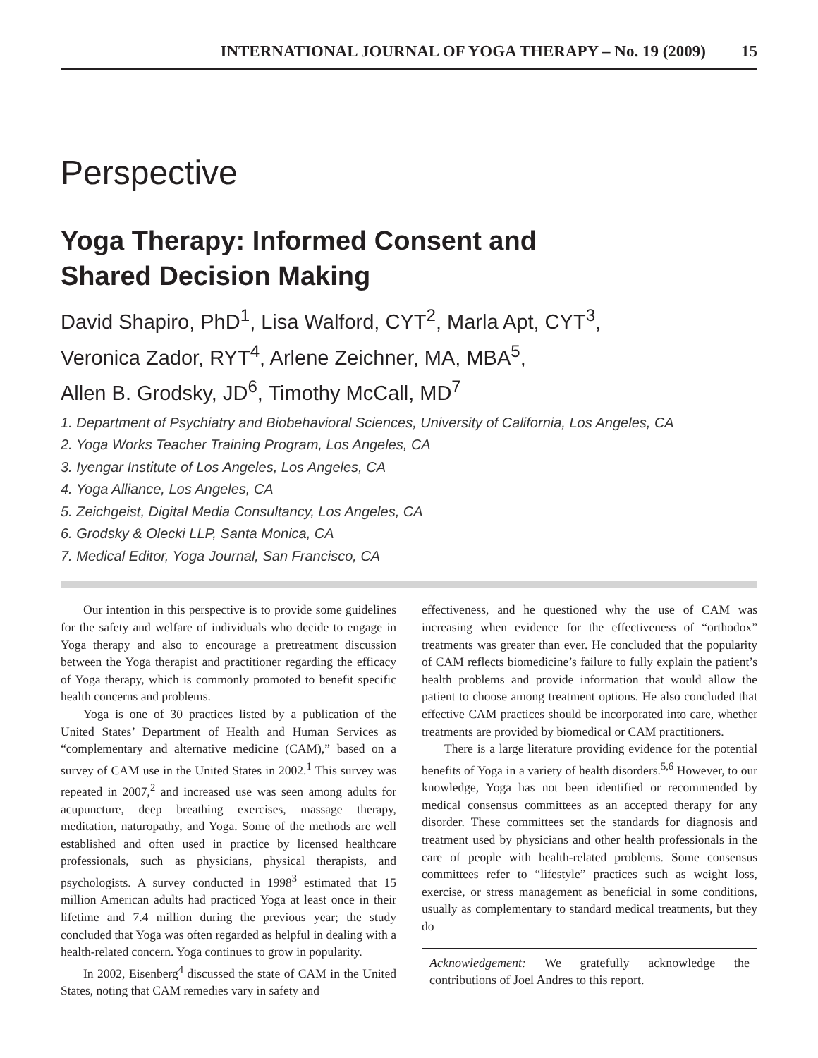INTERNATIONAL JOURNAL OF YOGA THERAPY – No. 19 (2009) 15
Perspective
Yoga Therapy: Informed Consent and
Shared Decision Making
David Shapiro, PhD<sup>1</sup>, Lisa Walford, CYT<sup>2</sup>, Marla Apt, CYT<sup>3</sup>,
Veronica Zador, RYT<sup>4</sup>, Arlene Zeichner, MA, MBA<sup>5</sup>,
Allen B. Grodsky, JD<sup>6</sup>, Timothy McCall, MD<sup>7</sup>
1. Department of Psychiatry and Biobehavioral Sciences, University of California, Los Angeles, CA
2. Yoga Works Teacher Training Program, Los Angeles, CA
3. Iyengar Institute of Los Angeles, Los Angeles, CA
4. Yoga Alliance, Los Angeles, CA
5. Zeichgeist, Digital Media Consultancy, Los Angeles, CA
6. Grodsky & Olecki LLP, Santa Monica, CA
7. Medical Editor, Yoga Journal, San Francisco, CA
Our intention in this perspective is to provide some guidelines for the safety and welfare of individuals who decide to engage in Yoga therapy and also to encourage a pretreatment discussion between the Yoga therapist and practitioner regarding the efficacy of Yoga therapy, which is commonly promoted to benefit specific health concerns and problems.
Yoga is one of 30 practices listed by a publication of the United States’ Department of Health and Human Services as “complementary and alternative medicine (CAM),” based on a survey of CAM use in the United States in 2002.<sup>1</sup> This survey was repeated in 2007,<sup>2</sup> and increased use was seen among adults for acupuncture, deep breathing exercises, massage therapy, meditation, naturopathy, and Yoga. Some of the methods are well established and often used in practice by licensed healthcare professionals, such as physicians, physical therapists, and psychologists. A survey conducted in 1998<sup>3</sup> estimated that 15 million American adults had practiced Yoga at least once in their lifetime and 7.4 million during the previous year; the study concluded that Yoga was often regarded as helpful in dealing with a health-related concern. Yoga continues to grow in popularity.
In 2002, Eisenberg<sup>4</sup> discussed the state of CAM in the United States, noting that CAM remedies vary in safety and
effectiveness, and he questioned why the use of CAM was increasing when evidence for the effectiveness of “orthodox” treatments was greater than ever. He concluded that the popularity of CAM reflects biomedicine’s failure to fully explain the patient’s health problems and provide information that would allow the patient to choose among treatment options. He also concluded that effective CAM practices should be incorporated into care, whether treatments are provided by biomedical or CAM practitioners.
There is a large literature providing evidence for the potential benefits of Yoga in a variety of health disorders.<sup>5,6</sup> However, to our knowledge, Yoga has not been identified or recommended by medical consensus committees as an accepted therapy for any disorder. These committees set the standards for diagnosis and treatment used by physicians and other health professionals in the care of people with health-related problems. Some consensus committees refer to “lifestyle” practices such as weight loss, exercise, or stress management as beneficial in some conditions, usually as complementary to standard medical treatments, but they do
Acknowledgement: We gratefully acknowledge the contributions of Joel Andres to this report.